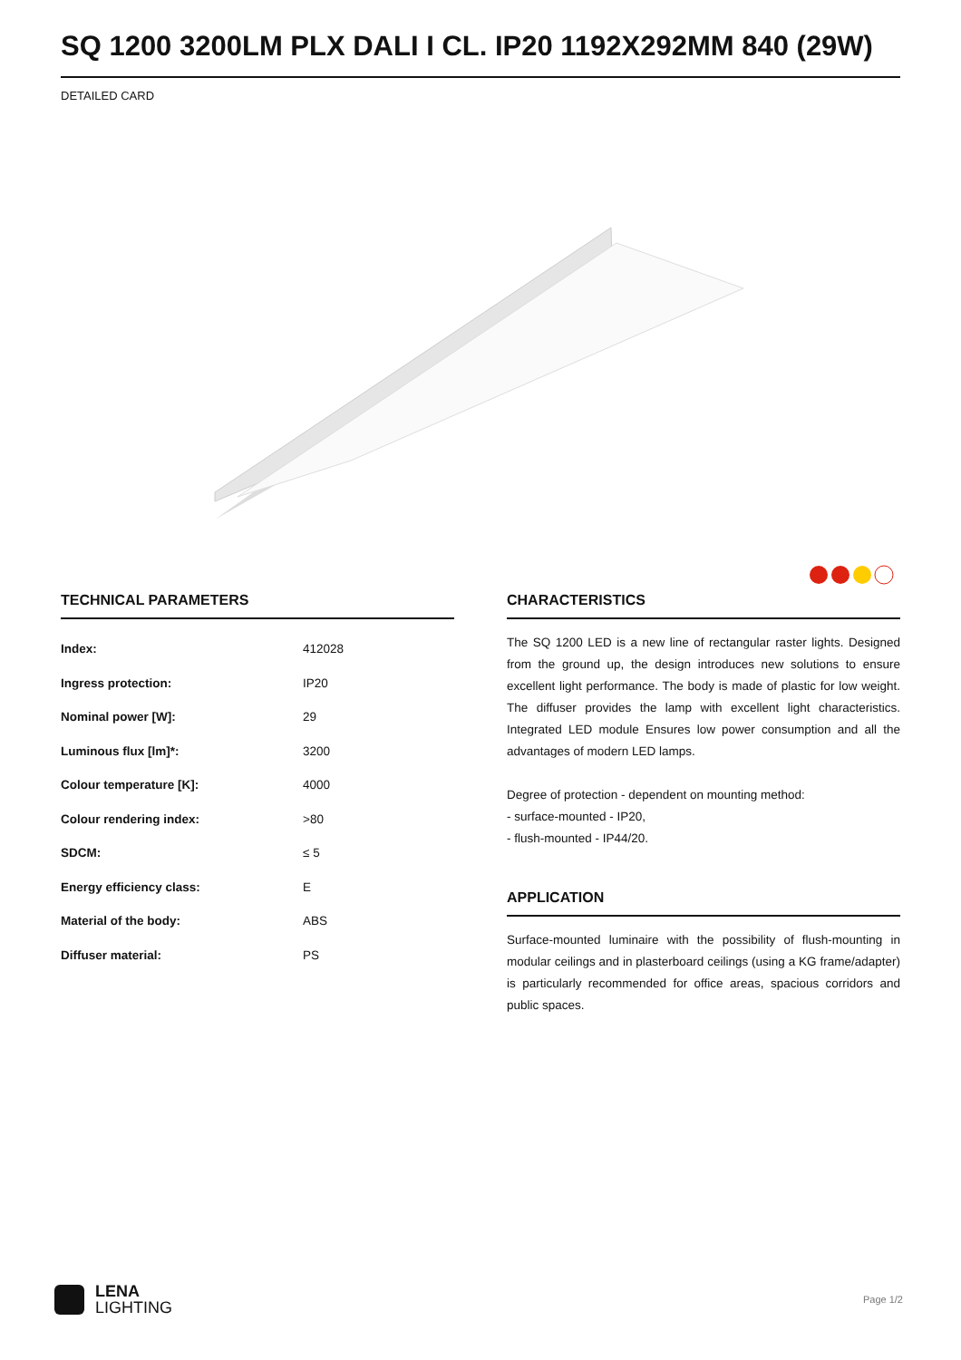SQ 1200 3200LM PLX DALI I CL. IP20 1192X292MM 840 (29W)
DETAILED CARD
TECHNICAL PARAMETERS
| Index: | 412028 |
| Ingress protection: | IP20 |
| Nominal power [W]: | 29 |
| Luminous flux [lm]*: | 3200 |
| Colour temperature [K]: | 4000 |
| Colour rendering index: | >80 |
| SDCM: | ≤ 5 |
| Energy efficiency class: | E |
| Material of the body: | ABS |
| Diffuser material: | PS |
CHARACTERISTICS
The SQ 1200 LED is a new line of rectangular raster lights. Designed from the ground up, the design introduces new solutions to ensure excellent light performance. The body is made of plastic for low weight. The diffuser provides the lamp with excellent light characteristics. Integrated LED module Ensures low power consumption and all the advantages of modern LED lamps.
Degree of protection - dependent on mounting method:
- surface-mounted - IP20,
- flush-mounted - IP44/20.
APPLICATION
Surface-mounted luminaire with the possibility of flush-mounting in modular ceilings and in plasterboard ceilings (using a KG frame/adapter) is particularly recommended for office areas, spacious corridors and public spaces.
LENA
LIGHTING
Page 1/2